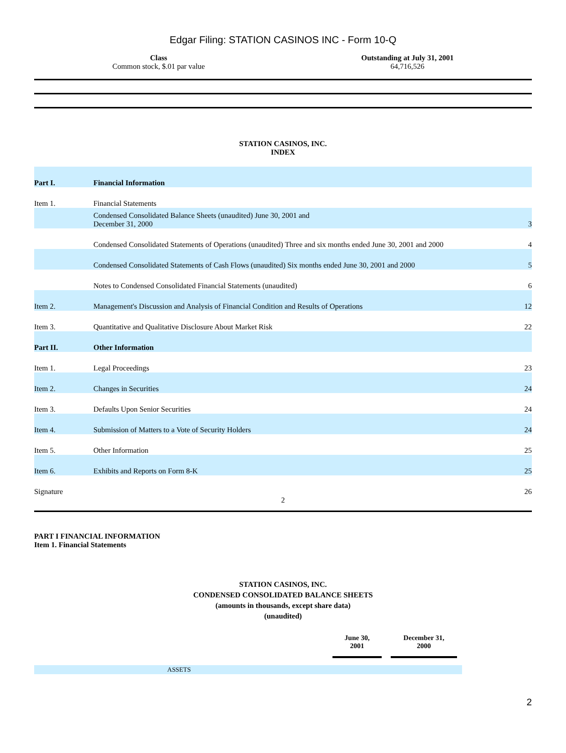Edgar Filing: STATION CASINOS INC - Form 10-Q
| Class | Outstanding at July 31, 2001 |
| Common stock, $.01 par value | 64,716,526 |
STATION CASINOS, INC.
INDEX
| Part I. | Financial Information | |
| Item 1. | Financial Statements | |
| | Condensed Consolidated Balance Sheets (unaudited) June 30, 2001 and December 31, 2000 | 3 |
| | Condensed Consolidated Statements of Operations (unaudited) Three and six months ended June 30, 2001 and 2000 | 4 |
| | Condensed Consolidated Statements of Cash Flows (unaudited) Six months ended June 30, 2001 and 2000 | 5 |
| | Notes to Condensed Consolidated Financial Statements (unaudited) | 6 |
| Item 2. | Management's Discussion and Analysis of Financial Condition and Results of Operations | 12 |
| Item 3. | Quantitative and Qualitative Disclosure About Market Risk | 22 |
| Part II. | Other Information | |
| Item 1. | Legal Proceedings | 23 |
| Item 2. | Changes in Securities | 24 |
| Item 3. | Defaults Upon Senior Securities | 24 |
| Item 4. | Submission of Matters to a Vote of Security Holders | 24 |
| Item 5. | Other Information | 25 |
| Item 6. | Exhibits and Reports on Form 8-K | 25 |
| Signature | | 26 |
2
PART I FINANCIAL INFORMATION
Item 1. Financial Statements
STATION CASINOS, INC.
CONDENSED CONSOLIDATED BALANCE SHEETS
(amounts in thousands, except share data)
(unaudited)
| | June 30, 2001 | | December 31, 2000 | |
| ASSETS | | | | |
2